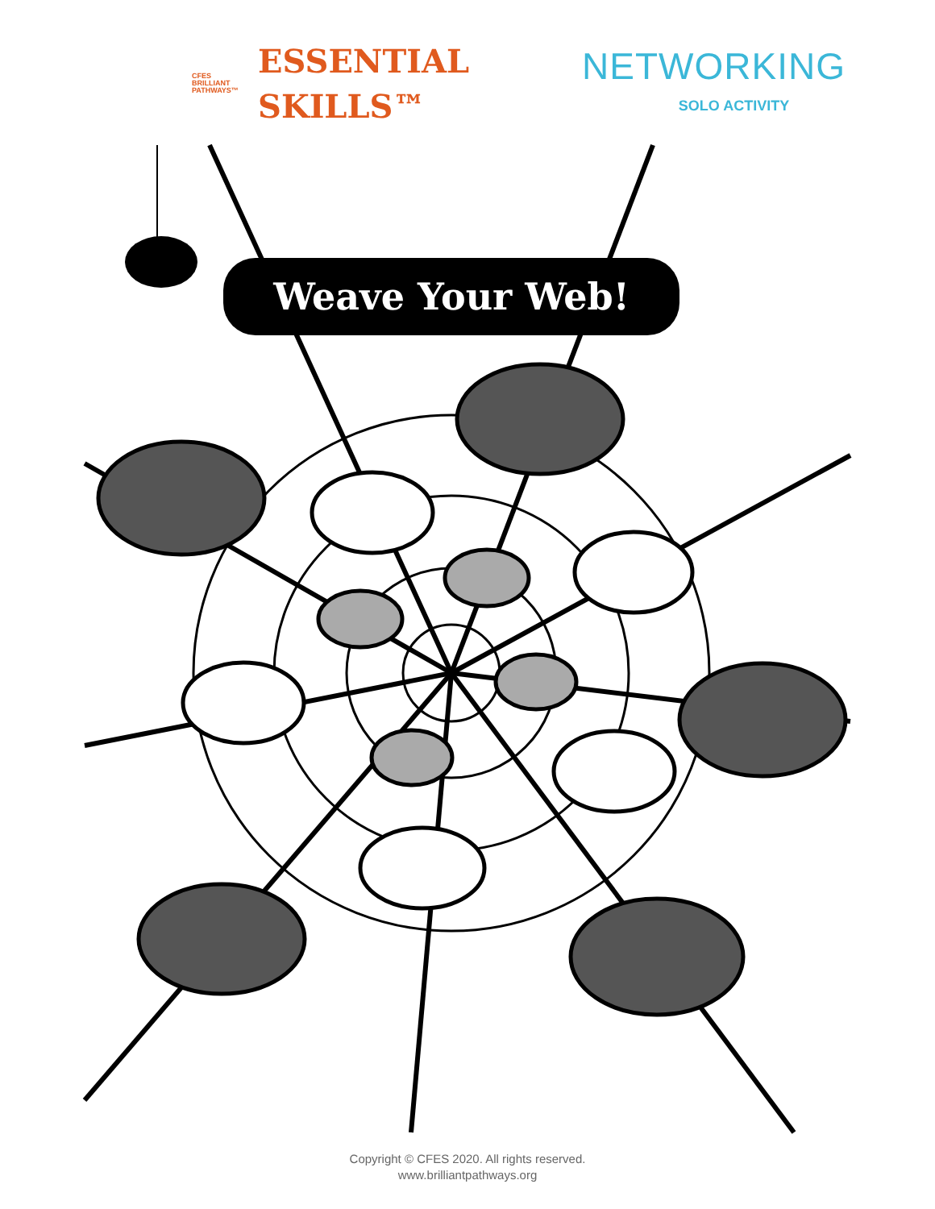CFES
BRILLIANT
PATHWAYS™
ESSENTIAL
SKILLS™
NETWORKING
SOLO ACTIVITY
Weave Your Web!
Copyright © CFES 2020. All rights reserved.
www.brilliantpathways.org